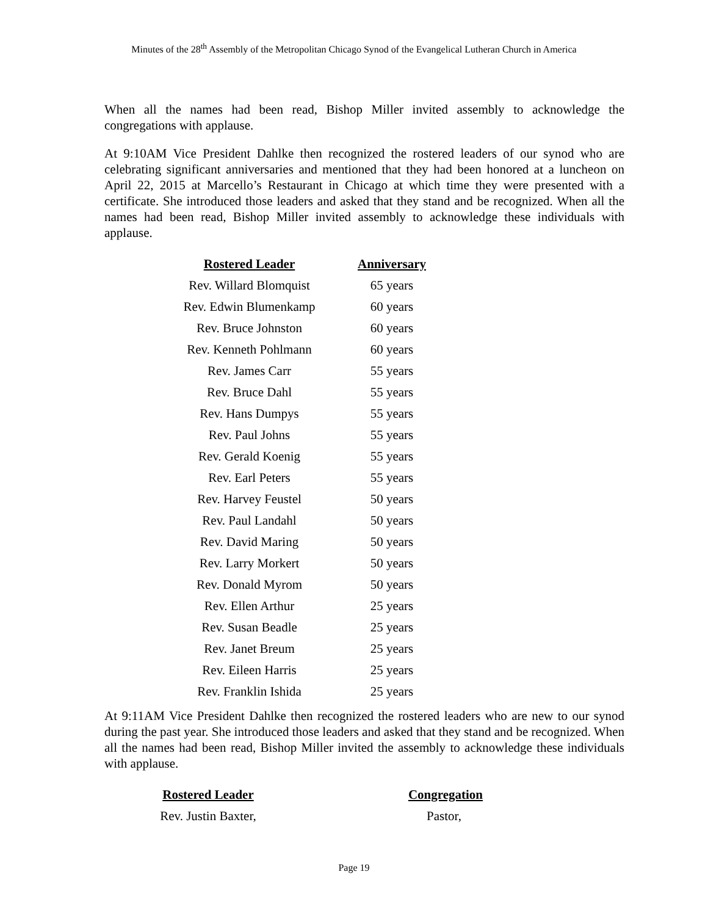Minutes of the 28<sup>th</sup> Assembly of the Metropolitan Chicago Synod of the Evangelical Lutheran Church in America
When all the names had been read, Bishop Miller invited assembly to acknowledge the congregations with applause.
At 9:10AM Vice President Dahlke then recognized the rostered leaders of our synod who are celebrating significant anniversaries and mentioned that they had been honored at a luncheon on April 22, 2015 at Marcello’s Restaurant in Chicago at which time they were presented with a certificate. She introduced those leaders and asked that they stand and be recognized. When all the names had been read, Bishop Miller invited assembly to acknowledge these individuals with applause.
| Rostered Leader | Anniversary |
| --- | --- |
| Rev. Willard Blomquist | 65 years |
| Rev. Edwin Blumenkamp | 60 years |
| Rev. Bruce Johnston | 60 years |
| Rev. Kenneth Pohlmann | 60 years |
| Rev. James Carr | 55 years |
| Rev. Bruce Dahl | 55 years |
| Rev. Hans Dumpys | 55 years |
| Rev. Paul Johns | 55 years |
| Rev. Gerald Koenig | 55 years |
| Rev. Earl Peters | 55 years |
| Rev. Harvey Feustel | 50 years |
| Rev. Paul Landahl | 50 years |
| Rev. David Maring | 50 years |
| Rev. Larry Morkert | 50 years |
| Rev. Donald Myrom | 50 years |
| Rev. Ellen Arthur | 25 years |
| Rev. Susan Beadle | 25 years |
| Rev. Janet Breum | 25 years |
| Rev. Eileen Harris | 25 years |
| Rev. Franklin Ishida | 25 years |
At 9:11AM Vice President Dahlke then recognized the rostered leaders who are new to our synod during the past year. She introduced those leaders and asked that they stand and be recognized. When all the names had been read, Bishop Miller invited the assembly to acknowledge these individuals with applause.
| Rostered Leader | Congregation |
| --- | --- |
| Rev. Justin Baxter, | Pastor, |
Page 19